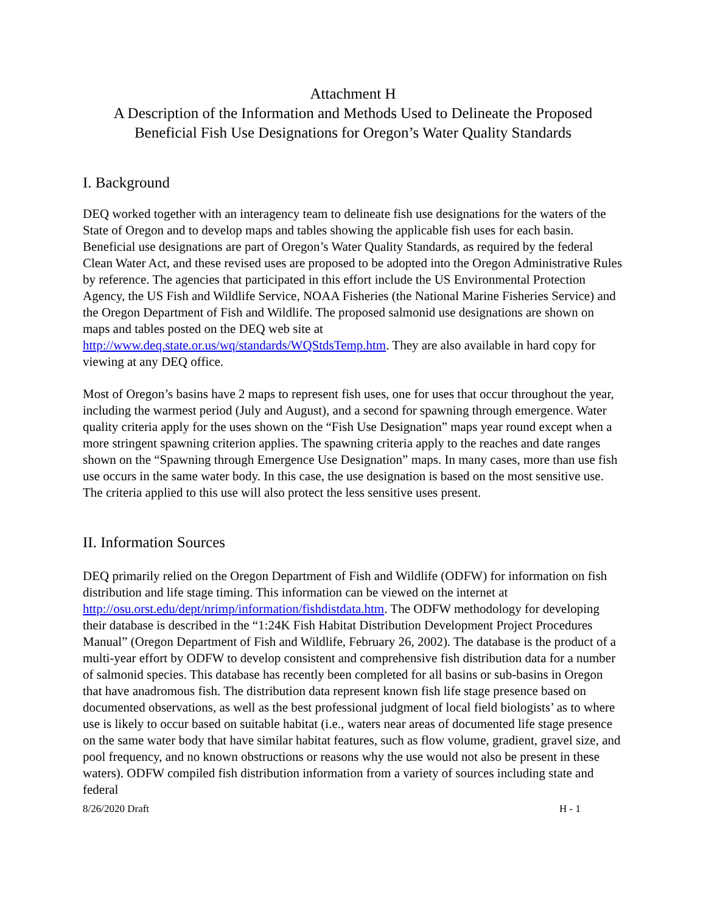Attachment H
A Description of the Information and Methods Used to Delineate the Proposed
Beneficial Fish Use Designations for Oregon’s Water Quality Standards
I. Background
DEQ worked together with an interagency team to delineate fish use designations for the waters of the State of Oregon and to develop maps and tables showing the applicable fish uses for each basin. Beneficial use designations are part of Oregon’s Water Quality Standards, as required by the federal Clean Water Act, and these revised uses are proposed to be adopted into the Oregon Administrative Rules by reference. The agencies that participated in this effort include the US Environmental Protection Agency, the US Fish and Wildlife Service, NOAA Fisheries (the National Marine Fisheries Service) and the Oregon Department of Fish and Wildlife. The proposed salmonid use designations are shown on maps and tables posted on the DEQ web site at http://www.deq.state.or.us/wq/standards/WQStdsTemp.htm. They are also available in hard copy for viewing at any DEQ office.
Most of Oregon’s basins have 2 maps to represent fish uses, one for uses that occur throughout the year, including the warmest period (July and August), and a second for spawning through emergence. Water quality criteria apply for the uses shown on the “Fish Use Designation” maps year round except when a more stringent spawning criterion applies. The spawning criteria apply to the reaches and date ranges shown on the “Spawning through Emergence Use Designation” maps. In many cases, more than use fish use occurs in the same water body. In this case, the use designation is based on the most sensitive use. The criteria applied to this use will also protect the less sensitive uses present.
II. Information Sources
DEQ primarily relied on the Oregon Department of Fish and Wildlife (ODFW) for information on fish distribution and life stage timing. This information can be viewed on the internet at http://osu.orst.edu/dept/nrimp/information/fishdistdata.htm. The ODFW methodology for developing their database is described in the “1:24K Fish Habitat Distribution Development Project Procedures Manual” (Oregon Department of Fish and Wildlife, February 26, 2002). The database is the product of a multi-year effort by ODFW to develop consistent and comprehensive fish distribution data for a number of salmonid species. This database has recently been completed for all basins or sub-basins in Oregon that have anadromous fish. The distribution data represent known fish life stage presence based on documented observations, as well as the best professional judgment of local field biologists’ as to where use is likely to occur based on suitable habitat (i.e., waters near areas of documented life stage presence on the same water body that have similar habitat features, such as flow volume, gradient, gravel size, and pool frequency, and no known obstructions or reasons why the use would not also be present in these waters). ODFW compiled fish distribution information from a variety of sources including state and federal
8/26/2020 Draft H - 1